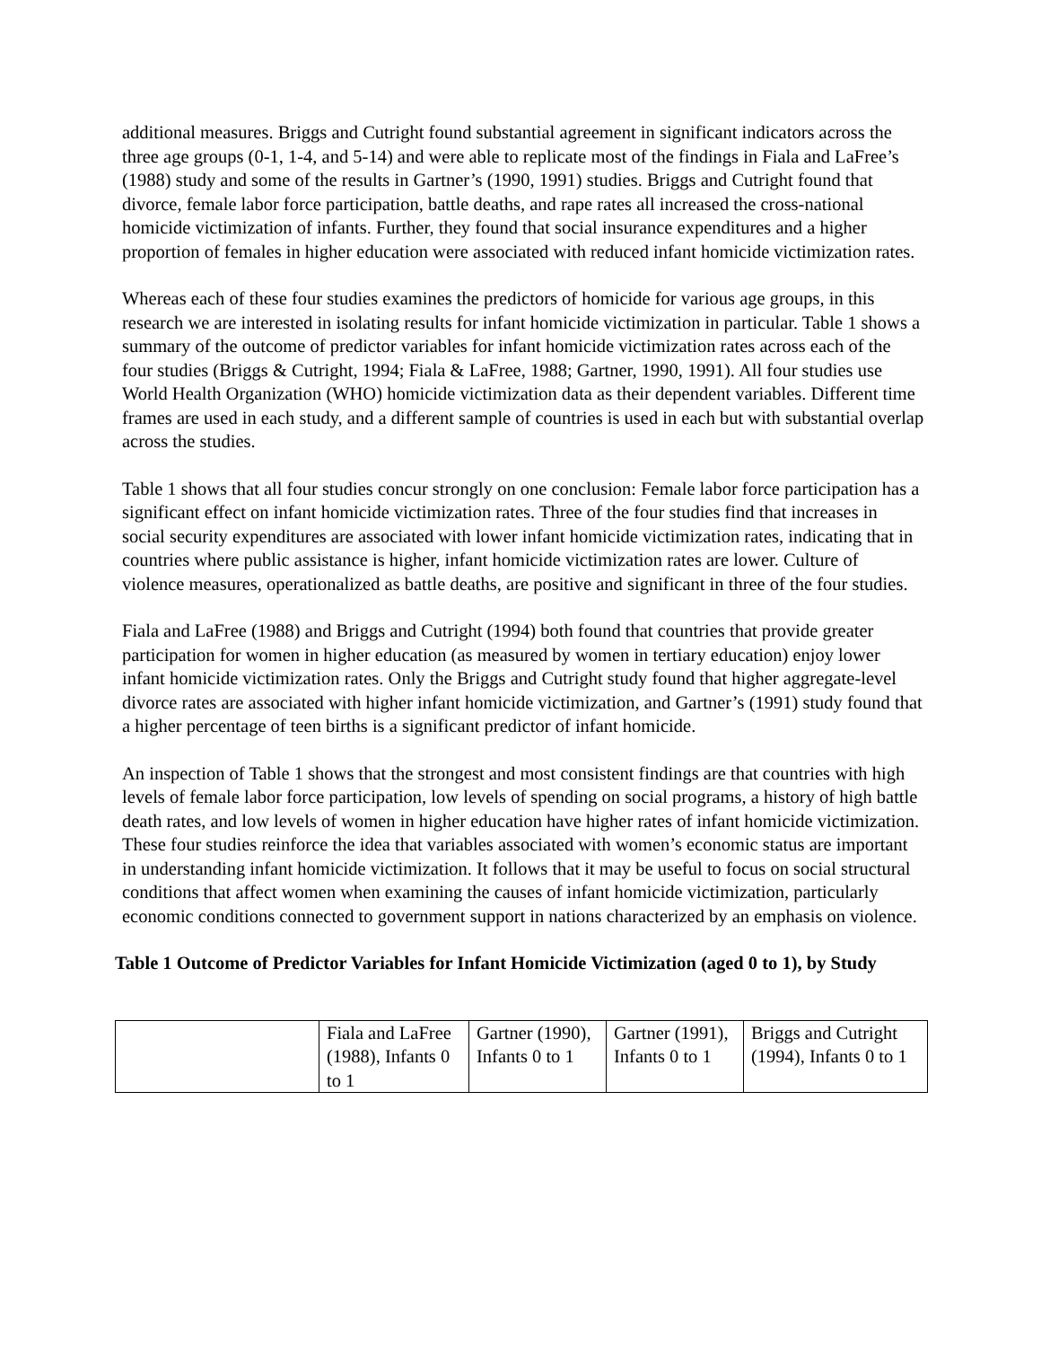additional measures. Briggs and Cutright found substantial agreement in significant indicators across the three age groups (0-1, 1-4, and 5-14) and were able to replicate most of the findings in Fiala and LaFree’s (1988) study and some of the results in Gartner’s (1990, 1991) studies. Briggs and Cutright found that divorce, female labor force participation, battle deaths, and rape rates all increased the cross-national homicide victimization of infants. Further, they found that social insurance expenditures and a higher proportion of females in higher education were associated with reduced infant homicide victimization rates.
Whereas each of these four studies examines the predictors of homicide for various age groups, in this research we are interested in isolating results for infant homicide victimization in particular. Table 1 shows a summary of the outcome of predictor variables for infant homicide victimization rates across each of the four studies (Briggs & Cutright, 1994; Fiala & LaFree, 1988; Gartner, 1990, 1991). All four studies use World Health Organization (WHO) homicide victimization data as their dependent variables. Different time frames are used in each study, and a different sample of countries is used in each but with substantial overlap across the studies.
Table 1 shows that all four studies concur strongly on one conclusion: Female labor force participation has a significant effect on infant homicide victimization rates. Three of the four studies find that increases in social security expenditures are associated with lower infant homicide victimization rates, indicating that in countries where public assistance is higher, infant homicide victimization rates are lower. Culture of violence measures, operationalized as battle deaths, are positive and significant in three of the four studies.
Fiala and LaFree (1988) and Briggs and Cutright (1994) both found that countries that provide greater participation for women in higher education (as measured by women in tertiary education) enjoy lower infant homicide victimization rates. Only the Briggs and Cutright study found that higher aggregate-level divorce rates are associated with higher infant homicide victimization, and Gartner’s (1991) study found that a higher percentage of teen births is a significant predictor of infant homicide.
An inspection of Table 1 shows that the strongest and most consistent findings are that countries with high levels of female labor force participation, low levels of spending on social programs, a history of high battle death rates, and low levels of women in higher education have higher rates of infant homicide victimization. These four studies reinforce the idea that variables associated with women’s economic status are important in understanding infant homicide victimization. It follows that it may be useful to focus on social structural conditions that affect women when examining the causes of infant homicide victimization, particularly economic conditions connected to government support in nations characterized by an emphasis on violence.
Table 1 Outcome of Predictor Variables for Infant Homicide Victimization (aged 0 to 1), by Study
| | Fiala and LaFree (1988), Infants 0 to 1 | Gartner (1990), Infants 0 to 1 | Gartner (1991), Infants 0 to 1 | Briggs and Cutright (1994), Infants 0 to 1 |